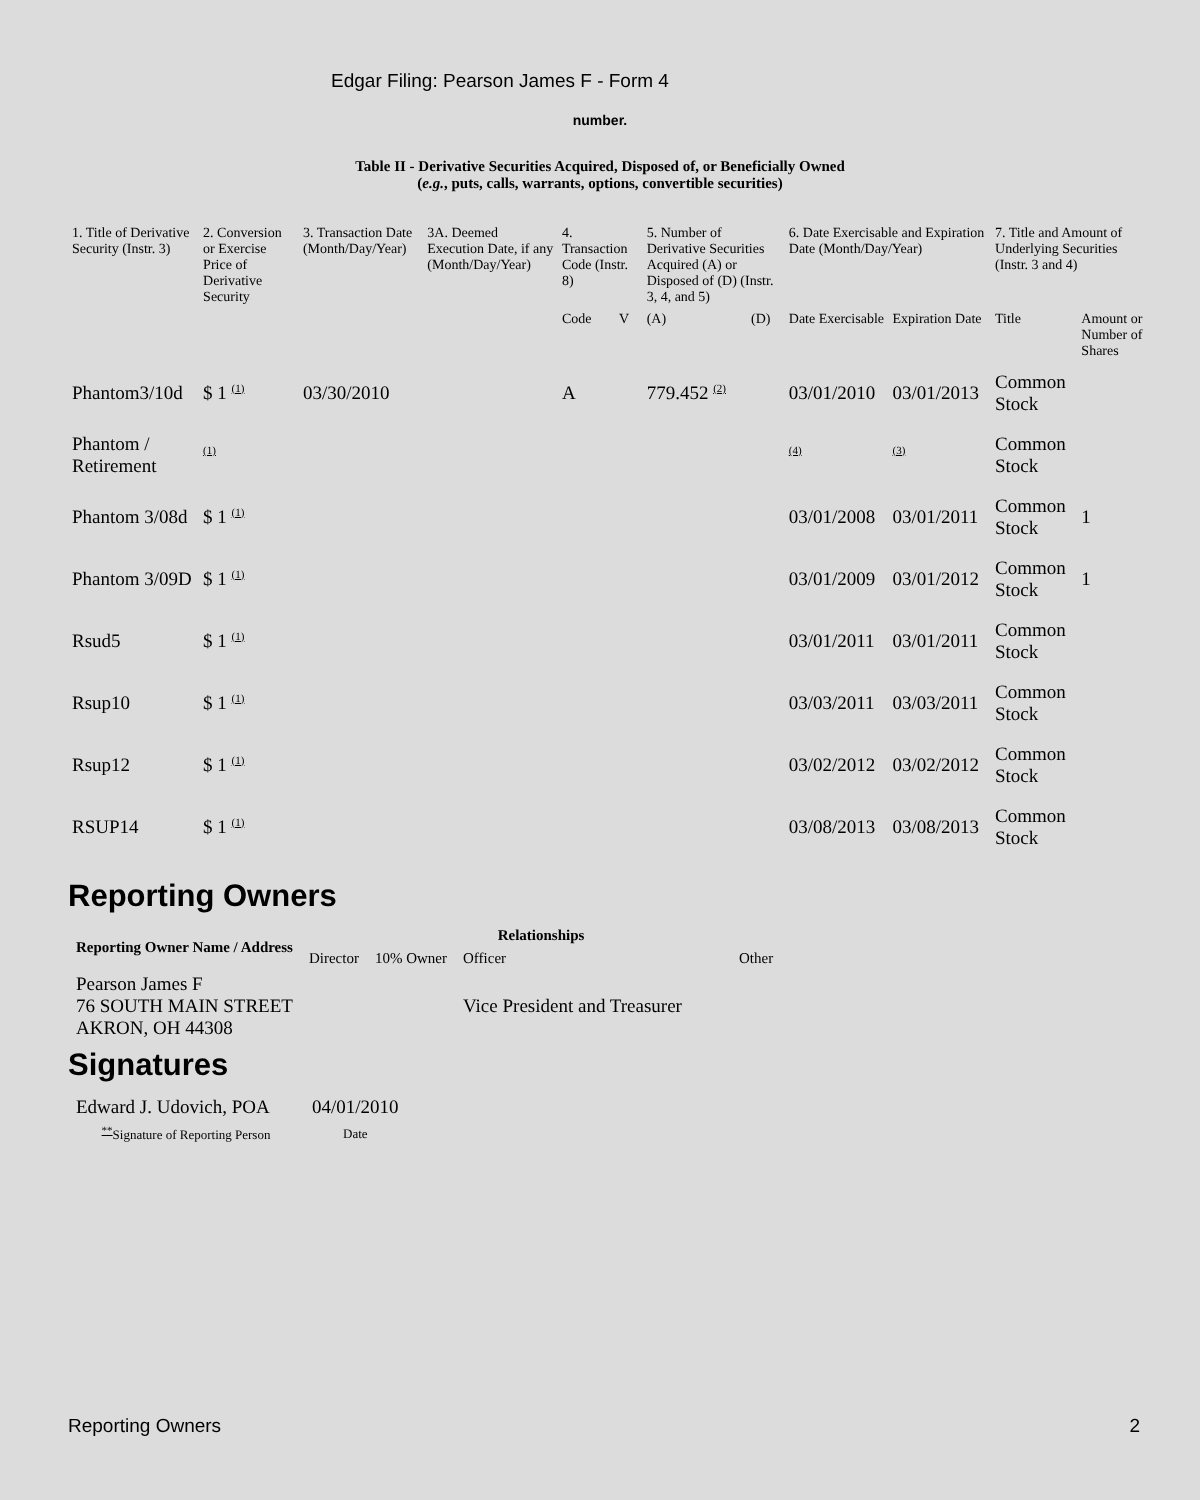Edgar Filing: Pearson James F - Form 4
number.
Table II - Derivative Securities Acquired, Disposed of, or Beneficially Owned
(e.g., puts, calls, warrants, options, convertible securities)
| 1. Title of Derivative Security (Instr. 3) | 2. Conversion or Exercise Price of Derivative Security | 3. Transaction Date (Month/Day/Year) | 3A. Deemed Execution Date, if any (Month/Day/Year) | 4. Transaction Code (Instr. 8) | | 5. Number of Derivative Securities Acquired (A) or Disposed of (D) (Instr. 3, 4, and 5) | | 6. Date Exercisable and Expiration Date (Month/Day/Year) | | 7. Title and Amount of Underlying Securities (Instr. 3 and 4) | |
| --- | --- | --- | --- | --- | --- | --- | --- | --- | --- | --- | --- |
| | | | | Code | V | (A) | (D) | Date Exercisable | Expiration Date | Title | Amount or Number of Shares |
| Phantom3/10d | $ 1 <sup>(1)</sup> | 03/30/2010 | | A | | 779.452 <sup>(2)</sup> | | 03/01/2010 | 03/01/2013 | Common Stock | |
| Phantom / Retirement | <sup>(1)</sup> | | | | | | | <sup>(4)</sup> | <sup>(3)</sup> | Common Stock | |
| Phantom 3/08d | $ 1 <sup>(1)</sup> | | | | | | | 03/01/2008 | 03/01/2011 | Common Stock | 1 |
| Phantom 3/09D | $ 1 <sup>(1)</sup> | | | | | | | 03/01/2009 | 03/01/2012 | Common Stock | 1 |
| Rsud5 | $ 1 <sup>(1)</sup> | | | | | | | 03/01/2011 | 03/01/2011 | Common Stock | |
| Rsup10 | $ 1 <sup>(1)</sup> | | | | | | | 03/03/2011 | 03/03/2011 | Common Stock | |
| Rsup12 | $ 1 <sup>(1)</sup> | | | | | | | 03/02/2012 | 03/02/2012 | Common Stock | |
| RSUP14 | $ 1 <sup>(1)</sup> | | | | | | | 03/08/2013 | 03/08/2013 | Common Stock | |
Reporting Owners
| Reporting Owner Name / Address | Relationships | | | |
| --- | --- | --- | --- | --- |
| | Director | 10% Owner | Officer | Other |
| Pearson James F 76 SOUTH MAIN STREET AKRON, OH 44308 | | | Vice President and Treasurer | |
Signatures
| Edward J. Udovich, POA | 04/01/2010 |
| <sup>**</sup> Signature of Reporting Person | Date |
Reporting Owners 2